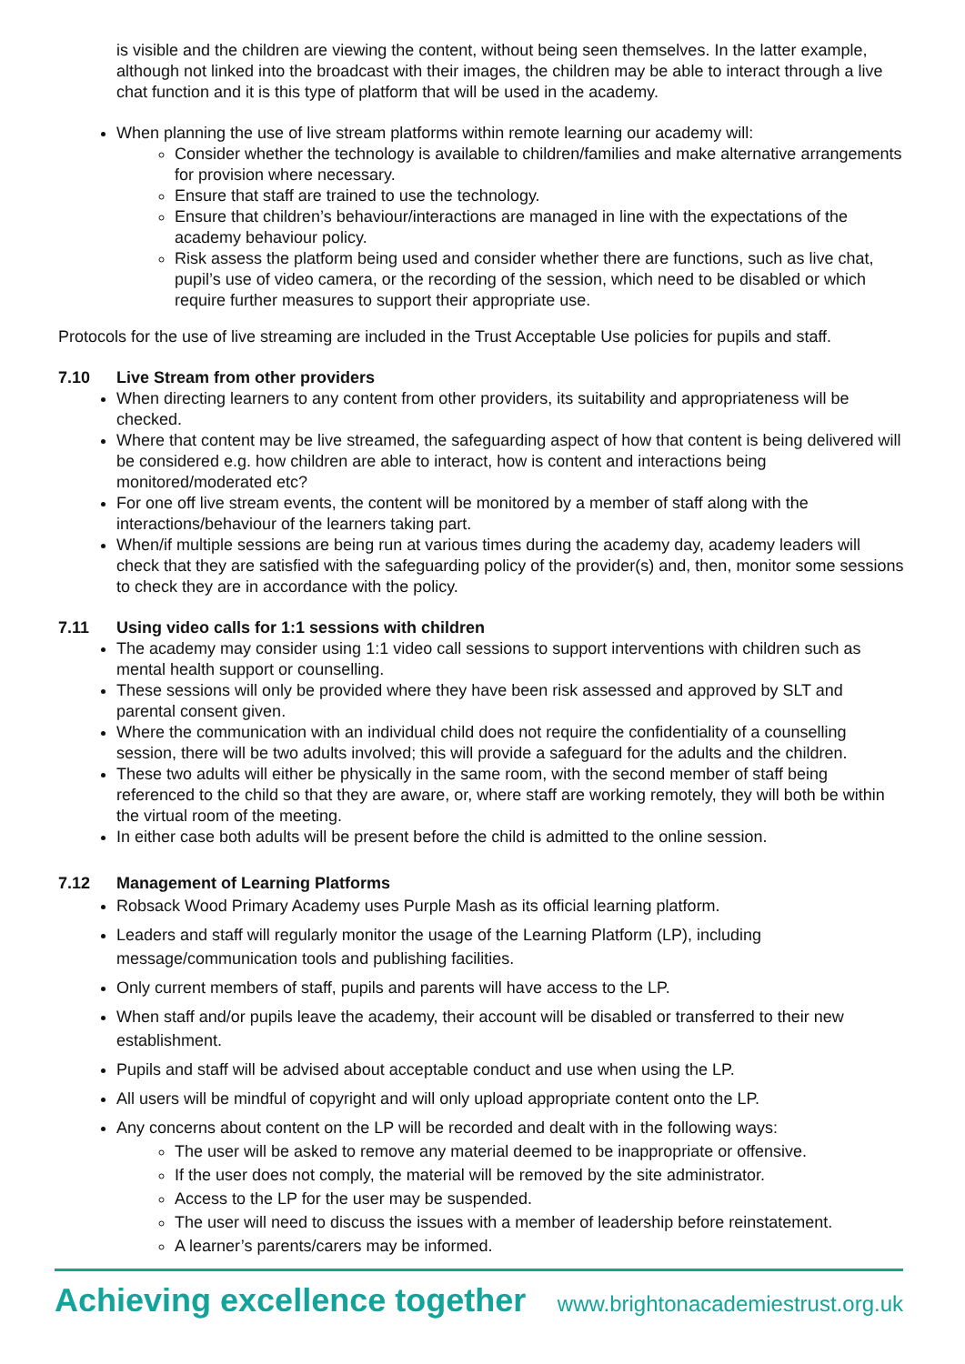is visible and the children are viewing the content, without being seen themselves. In the latter example, although not linked into the broadcast with their images, the children may be able to interact through a live chat function and it is this type of platform that will be used in the academy.
When planning the use of live stream platforms within remote learning our academy will:
Consider whether the technology is available to children/families and make alternative arrangements for provision where necessary.
Ensure that staff are trained to use the technology.
Ensure that children’s behaviour/interactions are managed in line with the expectations of the academy behaviour policy.
Risk assess the platform being used and consider whether there are functions, such as live chat, pupil’s use of video camera, or the recording of the session, which need to be disabled or which require further measures to support their appropriate use.
Protocols for the use of live streaming are included in the Trust Acceptable Use policies for pupils and staff.
7.10 Live Stream from other providers
When directing learners to any content from other providers, its suitability and appropriateness will be checked.
Where that content may be live streamed, the safeguarding aspect of how that content is being delivered will be considered e.g. how children are able to interact, how is content and interactions being monitored/moderated etc?
For one off live stream events, the content will be monitored by a member of staff along with the interactions/behaviour of the learners taking part.
When/if multiple sessions are being run at various times during the academy day, academy leaders will check that they are satisfied with the safeguarding policy of the provider(s) and, then, monitor some sessions to check they are in accordance with the policy.
7.11 Using video calls for 1:1 sessions with children
The academy may consider using 1:1 video call sessions to support interventions with children such as mental health support or counselling.
These sessions will only be provided where they have been risk assessed and approved by SLT and parental consent given.
Where the communication with an individual child does not require the confidentiality of a counselling session, there will be two adults involved; this will provide a safeguard for the adults and the children.
These two adults will either be physically in the same room, with the second member of staff being referenced to the child so that they are aware, or, where staff are working remotely, they will both be within the virtual room of the meeting.
In either case both adults will be present before the child is admitted to the online session.
7.12 Management of Learning Platforms
Robsack Wood Primary Academy uses Purple Mash as its official learning platform.
Leaders and staff will regularly monitor the usage of the Learning Platform (LP), including message/communication tools and publishing facilities.
Only current members of staff, pupils and parents will have access to the LP.
When staff and/or pupils leave the academy, their account will be disabled or transferred to their new establishment.
Pupils and staff will be advised about acceptable conduct and use when using the LP.
All users will be mindful of copyright and will only upload appropriate content onto the LP.
Any concerns about content on the LP will be recorded and dealt with in the following ways:
The user will be asked to remove any material deemed to be inappropriate or offensive.
If the user does not comply, the material will be removed by the site administrator.
Access to the LP for the user may be suspended.
The user will need to discuss the issues with a member of leadership before reinstatement.
A learner’s parents/carers may be informed.
Achieving excellence together www.brightonacademiestrust.org.uk